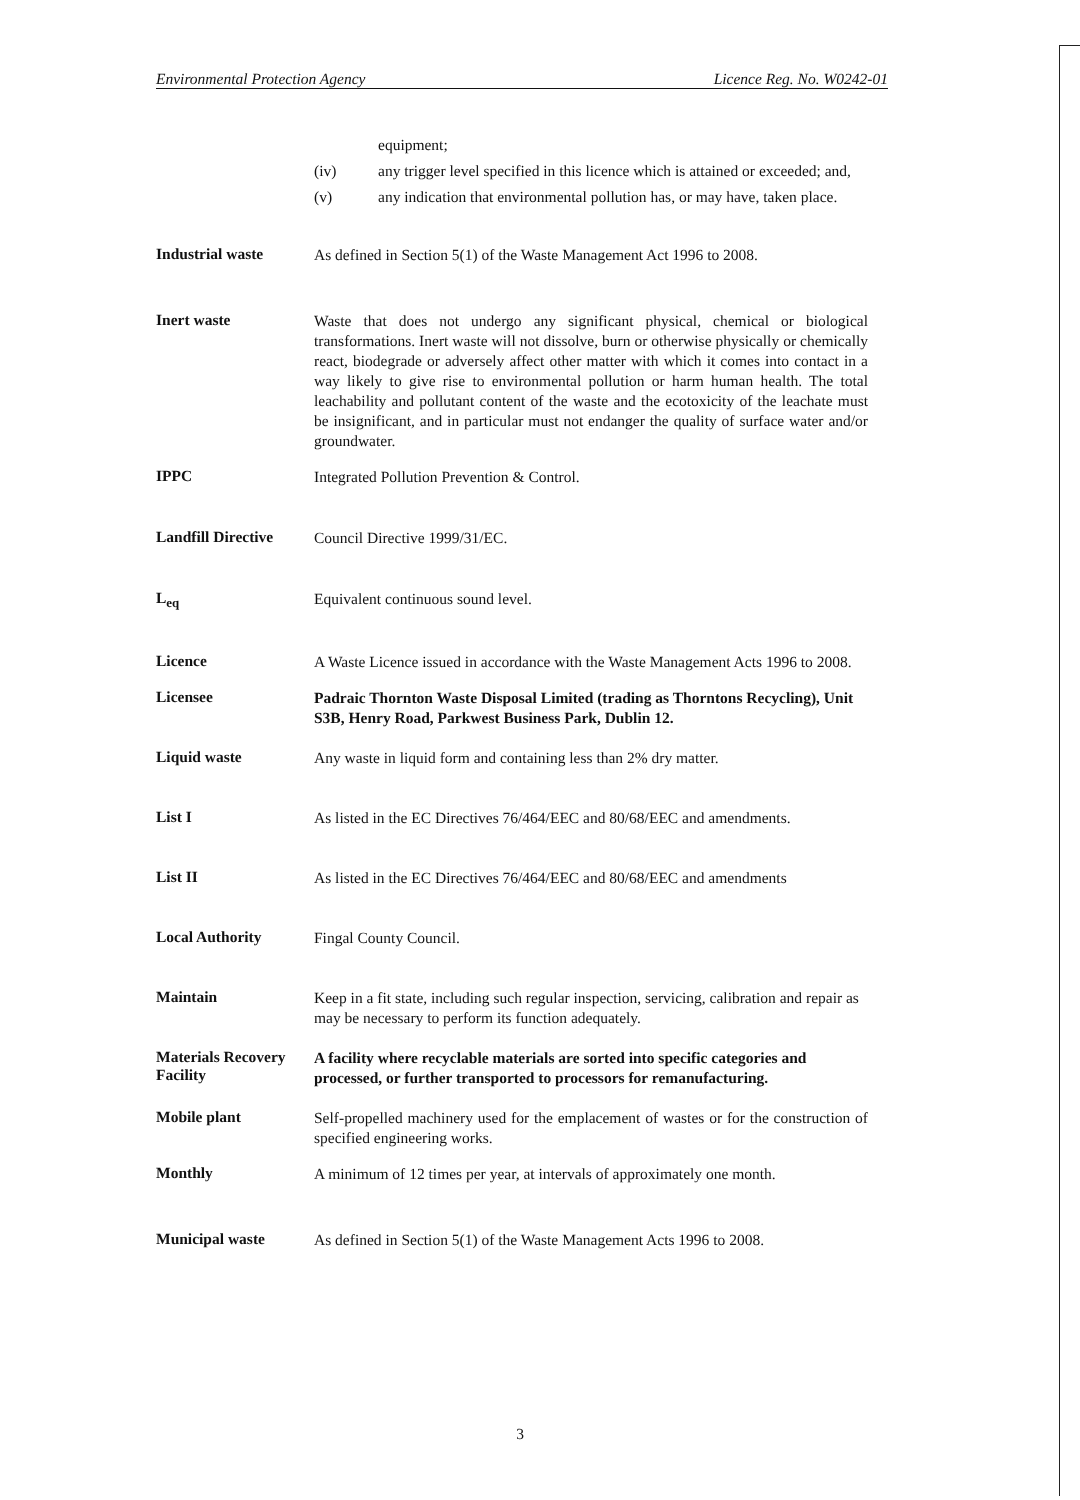Environmental Protection Agency Licence Reg. No. W0242-01
equipment;
(iv) any trigger level specified in this licence which is attained or exceeded; and,
(v) any indication that environmental pollution has, or may have, taken place.
Industrial waste
As defined in Section 5(1) of the Waste Management Act 1996 to 2008.
Inert waste
Waste that does not undergo any significant physical, chemical or biological transformations. Inert waste will not dissolve, burn or otherwise physically or chemically react, biodegrade or adversely affect other matter with which it comes into contact in a way likely to give rise to environmental pollution or harm human health. The total leachability and pollutant content of the waste and the ecotoxicity of the leachate must be insignificant, and in particular must not endanger the quality of surface water and/or groundwater.
IPPC
Integrated Pollution Prevention & Control.
Landfill Directive
Council Directive 1999/31/EC.
L<sub>eq</sub>
Equivalent continuous sound level.
Licence
A Waste Licence issued in accordance with the Waste Management Acts 1996 to 2008.
Licensee
Padraic Thornton Waste Disposal Limited (trading as Thorntons Recycling), Unit S3B, Henry Road, Parkwest Business Park, Dublin 12.
Liquid waste
Any waste in liquid form and containing less than 2% dry matter.
List I
As listed in the EC Directives 76/464/EEC and 80/68/EEC and amendments.
List II
As listed in the EC Directives 76/464/EEC and 80/68/EEC and amendments
Local Authority
Fingal County Council.
Maintain
Keep in a fit state, including such regular inspection, servicing, calibration and repair as may be necessary to perform its function adequately.
Materials Recovery Facility
A facility where recyclable materials are sorted into specific categories and processed, or further transported to processors for remanufacturing.
Mobile plant
Self-propelled machinery used for the emplacement of wastes or for the construction of specified engineering works.
Monthly
A minimum of 12 times per year, at intervals of approximately one month.
Municipal waste
As defined in Section 5(1) of the Waste Management Acts 1996 to 2008.
3